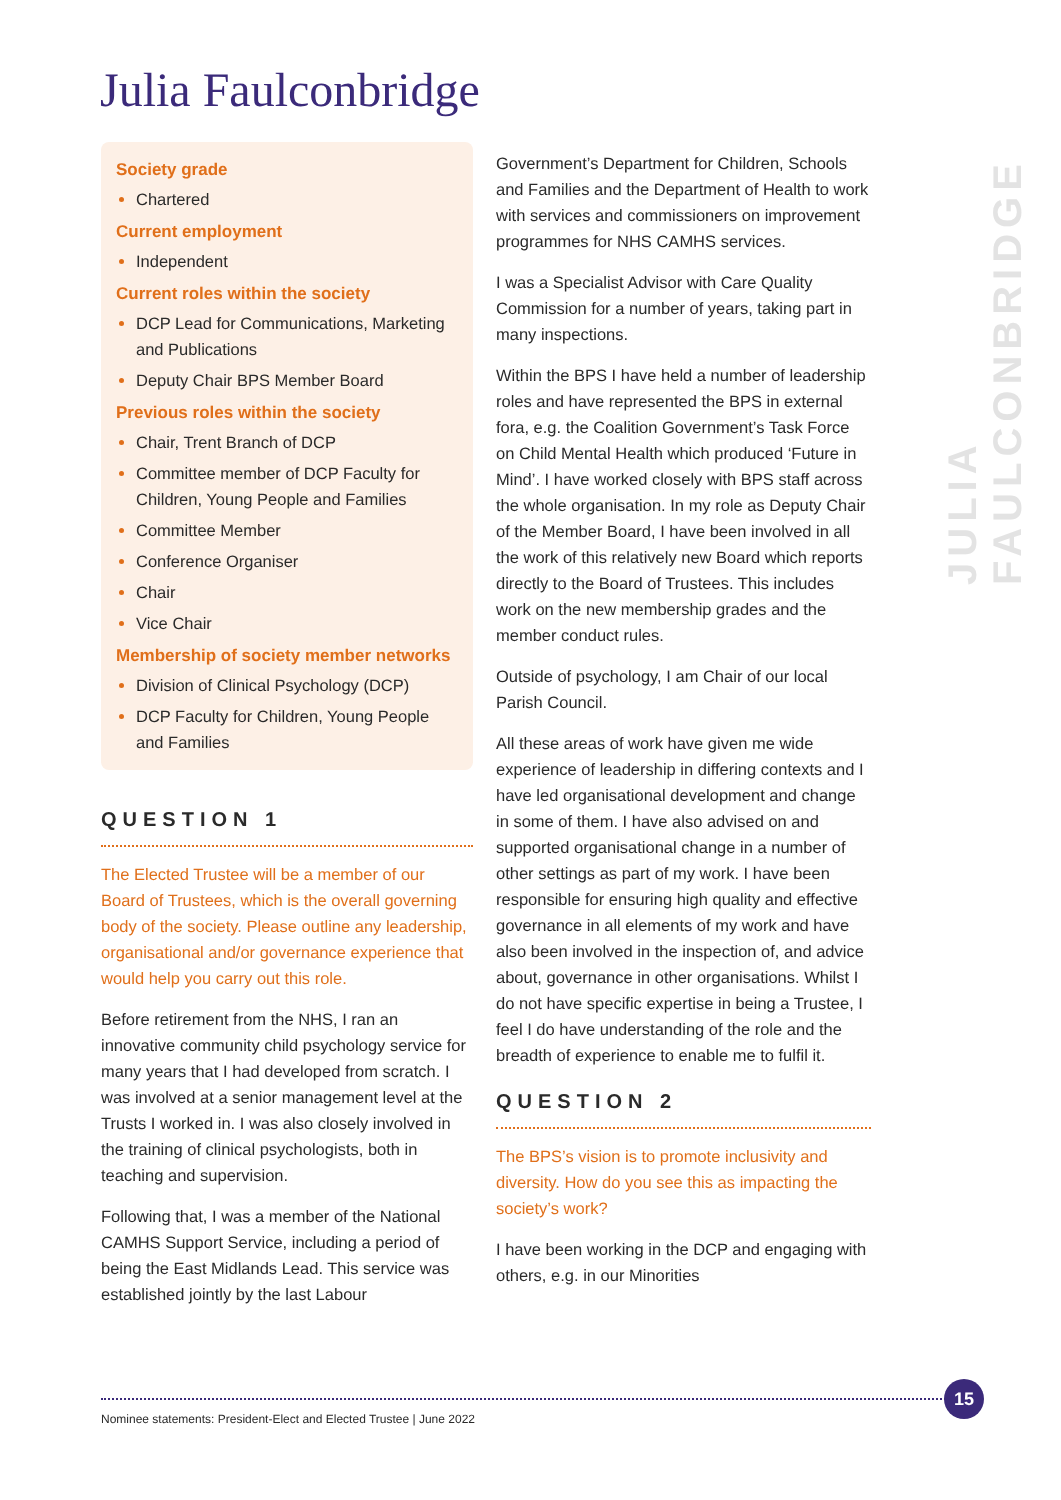Julia Faulconbridge
JULIA FAULCONBRIDGE
Society grade
Chartered
Current employment
Independent
Current roles within the society
DCP Lead for Communications, Marketing and Publications
Deputy Chair BPS Member Board
Previous roles within the society
Chair, Trent Branch of DCP
Committee member of DCP Faculty for Children, Young People and Families
Committee Member
Conference Organiser
Chair
Vice Chair
Membership of society member networks
Division of Clinical Psychology (DCP)
DCP Faculty for Children, Young People and Families
QUESTION 1
The Elected Trustee will be a member of our Board of Trustees, which is the overall governing body of the society. Please outline any leadership, organisational and/or governance experience that would help you carry out this role.
Before retirement from the NHS, I ran an innovative community child psychology service for many years that I had developed from scratch. I was involved at a senior management level at the Trusts I worked in. I was also closely involved in the training of clinical psychologists, both in teaching and supervision.
Following that, I was a member of the National CAMHS Support Service, including a period of being the East Midlands Lead. This service was established jointly by the last Labour
Government’s Department for Children, Schools and Families and the Department of Health to work with services and commissioners on improvement programmes for NHS CAMHS services.
I was a Specialist Advisor with Care Quality Commission for a number of years, taking part in many inspections.
Within the BPS I have held a number of leadership roles and have represented the BPS in external fora, e.g. the Coalition Government’s Task Force on Child Mental Health which produced ‘Future in Mind’. I have worked closely with BPS staff across the whole organisation. In my role as Deputy Chair of the Member Board, I have been involved in all the work of this relatively new Board which reports directly to the Board of Trustees. This includes work on the new membership grades and the member conduct rules.
Outside of psychology, I am Chair of our local Parish Council.
All these areas of work have given me wide experience of leadership in differing contexts and I have led organisational development and change in some of them. I have also advised on and supported organisational change in a number of other settings as part of my work. I have been responsible for ensuring high quality and effective governance in all elements of my work and have also been involved in the inspection of, and advice about, governance in other organisations. Whilst I do not have specific expertise in being a Trustee, I feel I do have understanding of the role and the breadth of experience to enable me to fulfil it.
QUESTION 2
The BPS’s vision is to promote inclusivity and diversity. How do you see this as impacting the society’s work?
I have been working in the DCP and engaging with others, e.g. in our Minorities
Nominee statements: President-Elect and Elected Trustee | June 2022
15